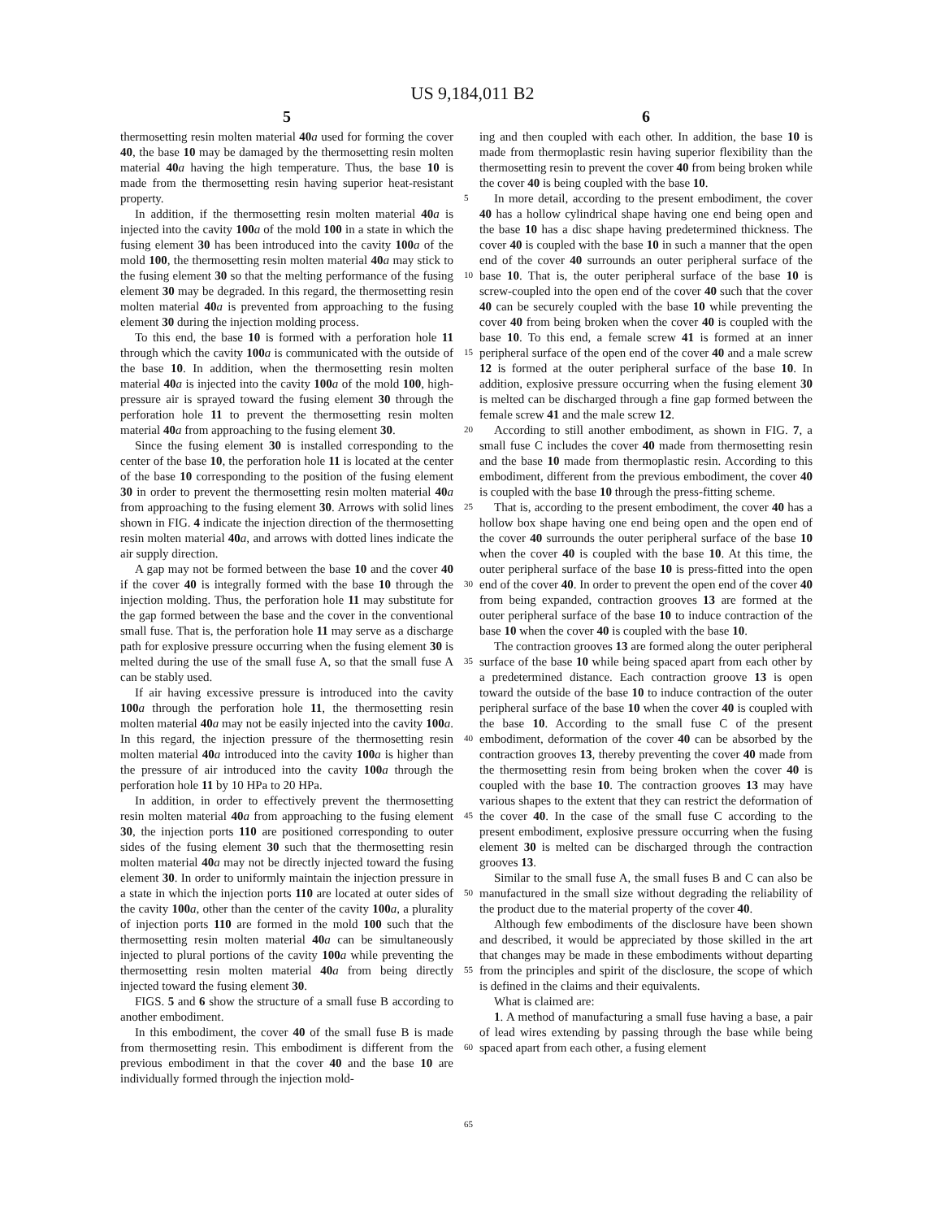US 9,184,011 B2
5
thermosetting resin molten material 40 a used for forming the cover 40, the base 10 may be damaged by the thermosetting resin molten material 40 a having the high temperature. Thus, the base 10 is made from the thermosetting resin having superior heat-resistant property.
In addition, if the thermosetting resin molten material 40 a is injected into the cavity 100 a of the mold 100 in a state in which the fusing element 30 has been introduced into the cavity 100 a of the mold 100, the thermosetting resin molten material 40 a may stick to the fusing element 30 so that the melting performance of the fusing element 30 may be degraded. In this regard, the thermosetting resin molten material 40 a is prevented from approaching to the fusing element 30 during the injection molding process.
To this end, the base 10 is formed with a perforation hole 11 through which the cavity 100 a is communicated with the outside of the base 10. In addition, when the thermosetting resin molten material 40 a is injected into the cavity 100 a of the mold 100, high-pressure air is sprayed toward the fusing element 30 through the perforation hole 11 to prevent the thermosetting resin molten material 40 a from approaching to the fusing element 30.
Since the fusing element 30 is installed corresponding to the center of the base 10, the perforation hole 11 is located at the center of the base 10 corresponding to the position of the fusing element 30 in order to prevent the thermosetting resin molten material 40 a from approaching to the fusing element 30. Arrows with solid lines shown in FIG. 4 indicate the injection direction of the thermosetting resin molten material 40 a, and arrows with dotted lines indicate the air supply direction.
A gap may not be formed between the base 10 and the cover 40 if the cover 40 is integrally formed with the base 10 through the injection molding. Thus, the perforation hole 11 may substitute for the gap formed between the base and the cover in the conventional small fuse. That is, the perforation hole 11 may serve as a discharge path for explosive pressure occurring when the fusing element 30 is melted during the use of the small fuse A, so that the small fuse A can be stably used.
If air having excessive pressure is introduced into the cavity 100 a through the perforation hole 11, the thermosetting resin molten material 40 a may not be easily injected into the cavity 100 a. In this regard, the injection pressure of the thermosetting resin molten material 40 a introduced into the cavity 100 a is higher than the pressure of air introduced into the cavity 100 a through the perforation hole 11 by 10 HPa to 20 HPa.
In addition, in order to effectively prevent the thermosetting resin molten material 40 a from approaching to the fusing element 30, the injection ports 110 are positioned corresponding to outer sides of the fusing element 30 such that the thermosetting resin molten material 40 a may not be directly injected toward the fusing element 30. In order to uniformly maintain the injection pressure in a state in which the injection ports 110 are located at outer sides of the cavity 100 a, other than the center of the cavity 100 a, a plurality of injection ports 110 are formed in the mold 100 such that the thermosetting resin molten material 40 a can be simultaneously injected to plural portions of the cavity 100 a while preventing the thermosetting resin molten material 40 a from being directly injected toward the fusing element 30.
FIGS. 5 and 6 show the structure of a small fuse B according to another embodiment.
In this embodiment, the cover 40 of the small fuse B is made from thermosetting resin. This embodiment is different from the previous embodiment in that the cover 40 and the base 10 are individually formed through the injection mold-
6
ing and then coupled with each other. In addition, the base 10 is made from thermoplastic resin having superior flexibility than the thermosetting resin to prevent the cover 40 from being broken while the cover 40 is being coupled with the base 10.
In more detail, according to the present embodiment, the cover 40 has a hollow cylindrical shape having one end being open and the base 10 has a disc shape having predetermined thickness. The cover 40 is coupled with the base 10 in such a manner that the open end of the cover 40 surrounds an outer peripheral surface of the base 10. That is, the outer peripheral surface of the base 10 is screw-coupled into the open end of the cover 40 such that the cover 40 can be securely coupled with the base 10 while preventing the cover 40 from being broken when the cover 40 is coupled with the base 10. To this end, a female screw 41 is formed at an inner peripheral surface of the open end of the cover 40 and a male screw 12 is formed at the outer peripheral surface of the base 10. In addition, explosive pressure occurring when the fusing element 30 is melted can be discharged through a fine gap formed between the female screw 41 and the male screw 12.
According to still another embodiment, as shown in FIG. 7, a small fuse C includes the cover 40 made from thermosetting resin and the base 10 made from thermoplastic resin. According to this embodiment, different from the previous embodiment, the cover 40 is coupled with the base 10 through the press-fitting scheme.
That is, according to the present embodiment, the cover 40 has a hollow box shape having one end being open and the open end of the cover 40 surrounds the outer peripheral surface of the base 10 when the cover 40 is coupled with the base 10. At this time, the outer peripheral surface of the base 10 is press-fitted into the open end of the cover 40. In order to prevent the open end of the cover 40 from being expanded, contraction grooves 13 are formed at the outer peripheral surface of the base 10 to induce contraction of the base 10 when the cover 40 is coupled with the base 10.
The contraction grooves 13 are formed along the outer peripheral surface of the base 10 while being spaced apart from each other by a predetermined distance. Each contraction groove 13 is open toward the outside of the base 10 to induce contraction of the outer peripheral surface of the base 10 when the cover 40 is coupled with the base 10. According to the small fuse C of the present embodiment, deformation of the cover 40 can be absorbed by the contraction grooves 13, thereby preventing the cover 40 made from the thermosetting resin from being broken when the cover 40 is coupled with the base 10. The contraction grooves 13 may have various shapes to the extent that they can restrict the deformation of the cover 40. In the case of the small fuse C according to the present embodiment, explosive pressure occurring when the fusing element 30 is melted can be discharged through the contraction grooves 13.
Similar to the small fuse A, the small fuses B and C can also be manufactured in the small size without degrading the reliability of the product due to the material property of the cover 40.
Although few embodiments of the disclosure have been shown and described, it would be appreciated by those skilled in the art that changes may be made in these embodiments without departing from the principles and spirit of the disclosure, the scope of which is defined in the claims and their equivalents.
What is claimed are:
1. A method of manufacturing a small fuse having a base, a pair of lead wires extending by passing through the base while being spaced apart from each other, a fusing element
5
10
15
20
25
30
35
40
45
50
55
60
65